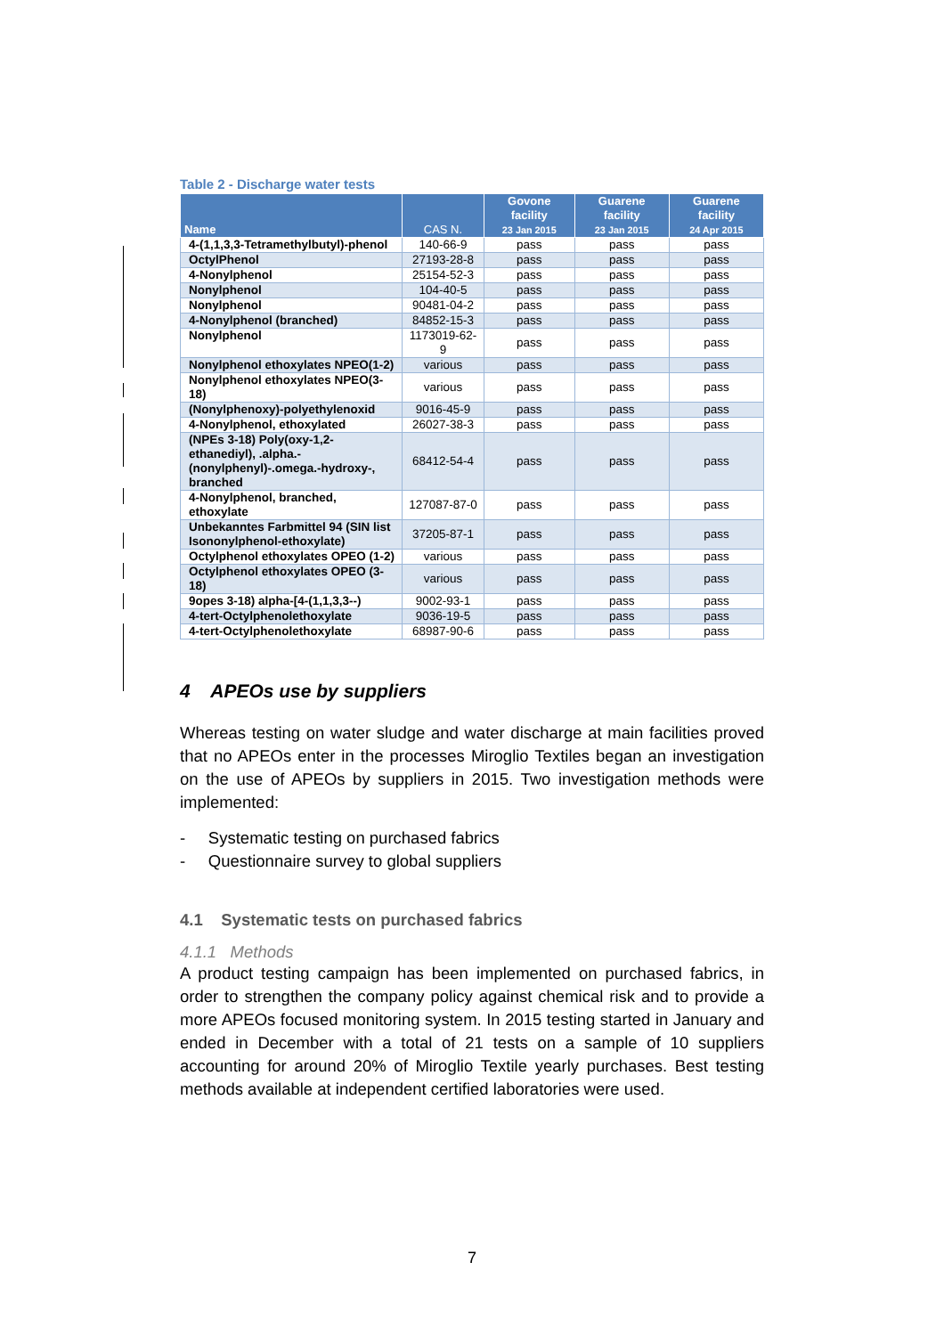Table 2 - Discharge water tests
| Name | CAS N. | Govone facility 23 Jan 2015 | Guarene facility 23 Jan 2015 | Guarene facility 24 Apr 2015 |
| --- | --- | --- | --- | --- |
| 4-(1,1,3,3-Tetramethylbutyl)-phenol | 140-66-9 | pass | pass | pass |
| OctylPhenol | 27193-28-8 | pass | pass | pass |
| 4-Nonylphenol | 25154-52-3 | pass | pass | pass |
| Nonylphenol | 104-40-5 | pass | pass | pass |
| Nonylphenol | 90481-04-2 | pass | pass | pass |
| 4-Nonylphenol (branched) | 84852-15-3 | pass | pass | pass |
| Nonylphenol | 1173019-62-9 | pass | pass | pass |
| Nonylphenol ethoxylates NPEO(1-2) | various | pass | pass | pass |
| Nonylphenol ethoxylates NPEO(3-18) | various | pass | pass | pass |
| (Nonylphenoxy)-polyethylenoxid | 9016-45-9 | pass | pass | pass |
| 4-Nonylphenol, ethoxylated | 26027-38-3 | pass | pass | pass |
| (NPEs 3-18) Poly(oxy-1,2-ethanediyl), .alpha.-(nonylphenyl)-.omega.-hydroxy-, branched | 68412-54-4 | pass | pass | pass |
| 4-Nonylphenol, branched, ethoxylate | 127087-87-0 | pass | pass | pass |
| Unbekanntes Farbmittel 94 (SIN list Isononylphenol-ethoxylate) | 37205-87-1 | pass | pass | pass |
| Octylphenol ethoxylates OPEO (1-2) | various | pass | pass | pass |
| Octylphenol ethoxylates OPEO (3-18) | various | pass | pass | pass |
| 9opes 3-18) alpha-[4-(1,1,3,3--) | 9002-93-1 | pass | pass | pass |
| 4-tert-Octylphenolethoxylate | 9036-19-5 | pass | pass | pass |
| 4-tert-Octylphenolethoxylate | 68987-90-6 | pass | pass | pass |
4 APEOs use by suppliers
Whereas testing on water sludge and water discharge at main facilities proved that no APEOs enter in the processes Miroglio Textiles began an investigation on the use of APEOs by suppliers in 2015. Two investigation methods were implemented:
- Systematic testing on purchased fabrics
- Questionnaire survey to global suppliers
4.1 Systematic tests on purchased fabrics
4.1.1 Methods
A product testing campaign has been implemented on purchased fabrics, in order to strengthen the company policy against chemical risk and to provide a more APEOs focused monitoring system. In 2015 testing started in January and ended in December with a total of 21 tests on a sample of 10 suppliers accounting for around 20% of Miroglio Textile yearly purchases. Best testing methods available at independent certified laboratories were used.
7